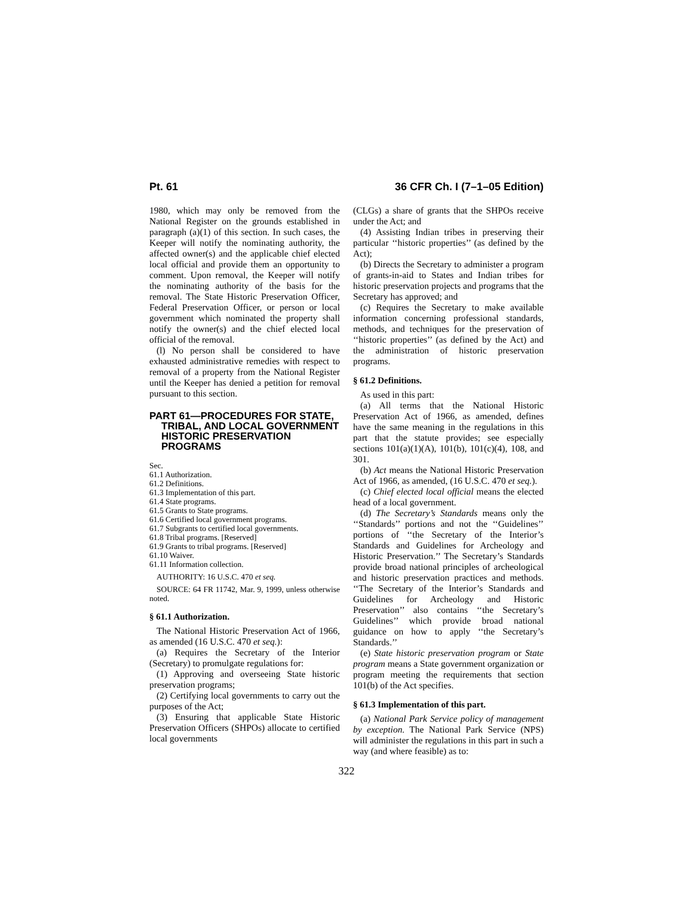Pt. 61 36 CFR Ch. I (7–1–05 Edition)
1980, which may only be removed from the National Register on the grounds established in paragraph (a)(1) of this section. In such cases, the Keeper will notify the nominating authority, the affected owner(s) and the applicable chief elected local official and provide them an opportunity to comment. Upon removal, the Keeper will notify the nominating authority of the basis for the removal. The State Historic Preservation Officer, Federal Preservation Officer, or person or local government which nominated the property shall notify the owner(s) and the chief elected local official of the removal.
(l) No person shall be considered to have exhausted administrative remedies with respect to removal of a property from the National Register until the Keeper has denied a petition for removal pursuant to this section.
PART 61—PROCEDURES FOR STATE, TRIBAL, AND LOCAL GOVERNMENT HISTORIC PRESERVATION PROGRAMS
Sec.
61.1 Authorization.
61.2 Definitions.
61.3 Implementation of this part.
61.4 State programs.
61.5 Grants to State programs.
61.6 Certified local government programs.
61.7 Subgrants to certified local governments.
61.8 Tribal programs. [Reserved]
61.9 Grants to tribal programs. [Reserved]
61.10 Waiver.
61.11 Information collection.
AUTHORITY: 16 U.S.C. 470 et seq.
SOURCE: 64 FR 11742, Mar. 9, 1999, unless otherwise noted.
§ 61.1 Authorization.
The National Historic Preservation Act of 1966, as amended (16 U.S.C. 470 et seq.):
(a) Requires the Secretary of the Interior (Secretary) to promulgate regulations for:
(1) Approving and overseeing State historic preservation programs;
(2) Certifying local governments to carry out the purposes of the Act;
(3) Ensuring that applicable State Historic Preservation Officers (SHPOs) allocate to certified local governments
(CLGs) a share of grants that the SHPOs receive under the Act; and
(4) Assisting Indian tribes in preserving their particular ‘‘historic properties’’ (as defined by the Act);
(b) Directs the Secretary to administer a program of grants-in-aid to States and Indian tribes for historic preservation projects and programs that the Secretary has approved; and
(c) Requires the Secretary to make available information concerning professional standards, methods, and techniques for the preservation of ‘‘historic properties’’ (as defined by the Act) and the administration of historic preservation programs.
§ 61.2 Definitions.
As used in this part:
(a) All terms that the National Historic Preservation Act of 1966, as amended, defines have the same meaning in the regulations in this part that the statute provides; see especially sections 101(a)(1)(A), 101(b), 101(c)(4), 108, and 301.
(b) Act means the National Historic Preservation Act of 1966, as amended, (16 U.S.C. 470 et seq.).
(c) Chief elected local official means the elected head of a local government.
(d) The Secretary’s Standards means only the ‘‘Standards’’ portions and not the ‘‘Guidelines’’ portions of ‘‘the Secretary of the Interior’s Standards and Guidelines for Archeology and Historic Preservation.’’ The Secretary’s Standards provide broad national principles of archeological and historic preservation practices and methods. ‘‘The Secretary of the Interior’s Standards and Guidelines for Archeology and Historic Preservation’’ also contains ‘‘the Secretary’s Guidelines’’ which provide broad national guidance on how to apply ‘‘the Secretary’s Standards.’’
(e) State historic preservation program or State program means a State government organization or program meeting the requirements that section 101(b) of the Act specifies.
§ 61.3 Implementation of this part.
(a) National Park Service policy of management by exception. The National Park Service (NPS) will administer the regulations in this part in such a way (and where feasible) as to:
322